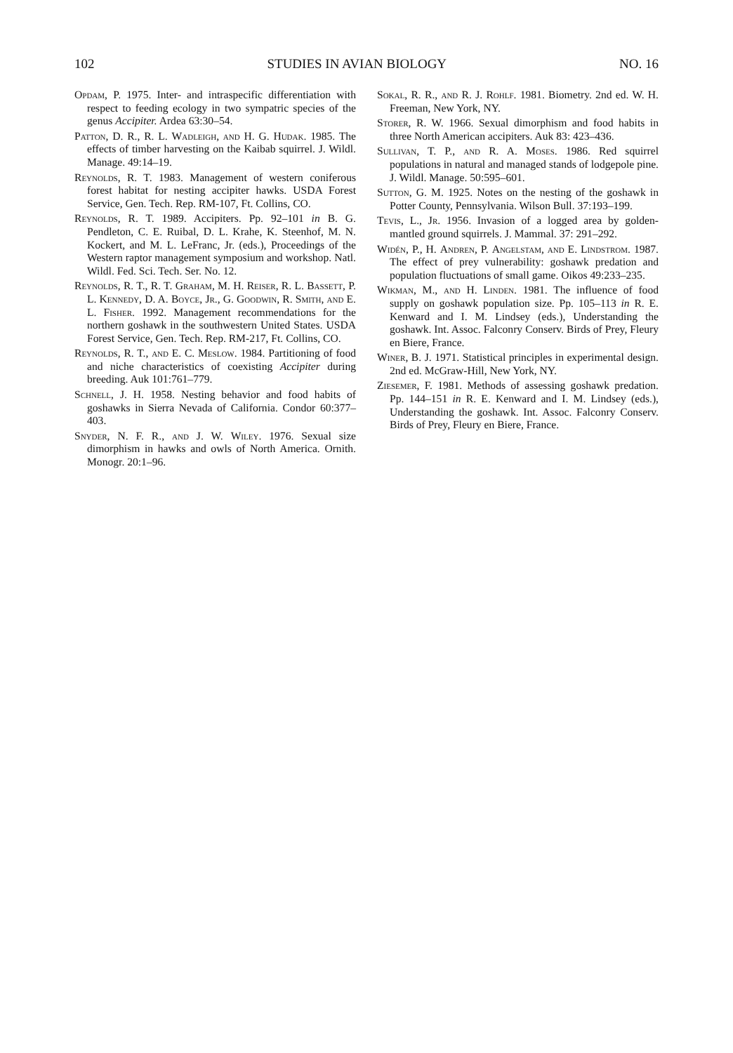102 STUDIES IN AVIAN BIOLOGY NO. 16
Opdam, P. 1975. Inter- and intraspecific differentiation with respect to feeding ecology in two sympatric species of the genus Accipiter. Ardea 63:30–54.
Patton, D. R., R. L. Wadleigh, and H. G. Hudak. 1985. The effects of timber harvesting on the Kaibab squirrel. J. Wildl. Manage. 49:14–19.
Reynolds, R. T. 1983. Management of western coniferous forest habitat for nesting accipiter hawks. USDA Forest Service, Gen. Tech. Rep. RM-107, Ft. Collins, CO.
Reynolds, R. T. 1989. Accipiters. Pp. 92–101 in B. G. Pendleton, C. E. Ruibal, D. L. Krahe, K. Steenhof, M. N. Kockert, and M. L. LeFranc, Jr. (eds.), Proceedings of the Western raptor management symposium and workshop. Natl. Wildl. Fed. Sci. Tech. Ser. No. 12.
Reynolds, R. T., R. T. Graham, M. H. Reiser, R. L. Bassett, P. L. Kennedy, D. A. Boyce, Jr., G. Goodwin, R. Smith, and E. L. Fisher. 1992. Management recommendations for the northern goshawk in the southwestern United States. USDA Forest Service, Gen. Tech. Rep. RM-217, Ft. Collins, CO.
Reynolds, R. T., and E. C. Meslow. 1984. Partitioning of food and niche characteristics of coexisting Accipiter during breeding. Auk 101:761–779.
Schnell, J. H. 1958. Nesting behavior and food habits of goshawks in Sierra Nevada of California. Condor 60:377–403.
Snyder, N. F. R., and J. W. Wiley. 1976. Sexual size dimorphism in hawks and owls of North America. Ornith. Monogr. 20:1–96.
Sokal, R. R., and R. J. Rohlf. 1981. Biometry. 2nd ed. W. H. Freeman, New York, NY.
Storer, R. W. 1966. Sexual dimorphism and food habits in three North American accipiters. Auk 83: 423–436.
Sullivan, T. P., and R. A. Moses. 1986. Red squirrel populations in natural and managed stands of lodgepole pine. J. Wildl. Manage. 50:595–601.
Sutton, G. M. 1925. Notes on the nesting of the goshawk in Potter County, Pennsylvania. Wilson Bull. 37:193–199.
Tevis, L., Jr. 1956. Invasion of a logged area by golden-mantled ground squirrels. J. Mammal. 37: 291–292.
Widén, P., H. Andren, P. Angelstam, and E. Lindstrom. 1987. The effect of prey vulnerability: goshawk predation and population fluctuations of small game. Oikos 49:233–235.
Wikman, M., and H. Linden. 1981. The influence of food supply on goshawk population size. Pp. 105–113 in R. E. Kenward and I. M. Lindsey (eds.), Understanding the goshawk. Int. Assoc. Falconry Conserv. Birds of Prey, Fleury en Biere, France.
Winer, B. J. 1971. Statistical principles in experimental design. 2nd ed. McGraw-Hill, New York, NY.
Ziesemer, F. 1981. Methods of assessing goshawk predation. Pp. 144–151 in R. E. Kenward and I. M. Lindsey (eds.), Understanding the goshawk. Int. Assoc. Falconry Conserv. Birds of Prey, Fleury en Biere, France.